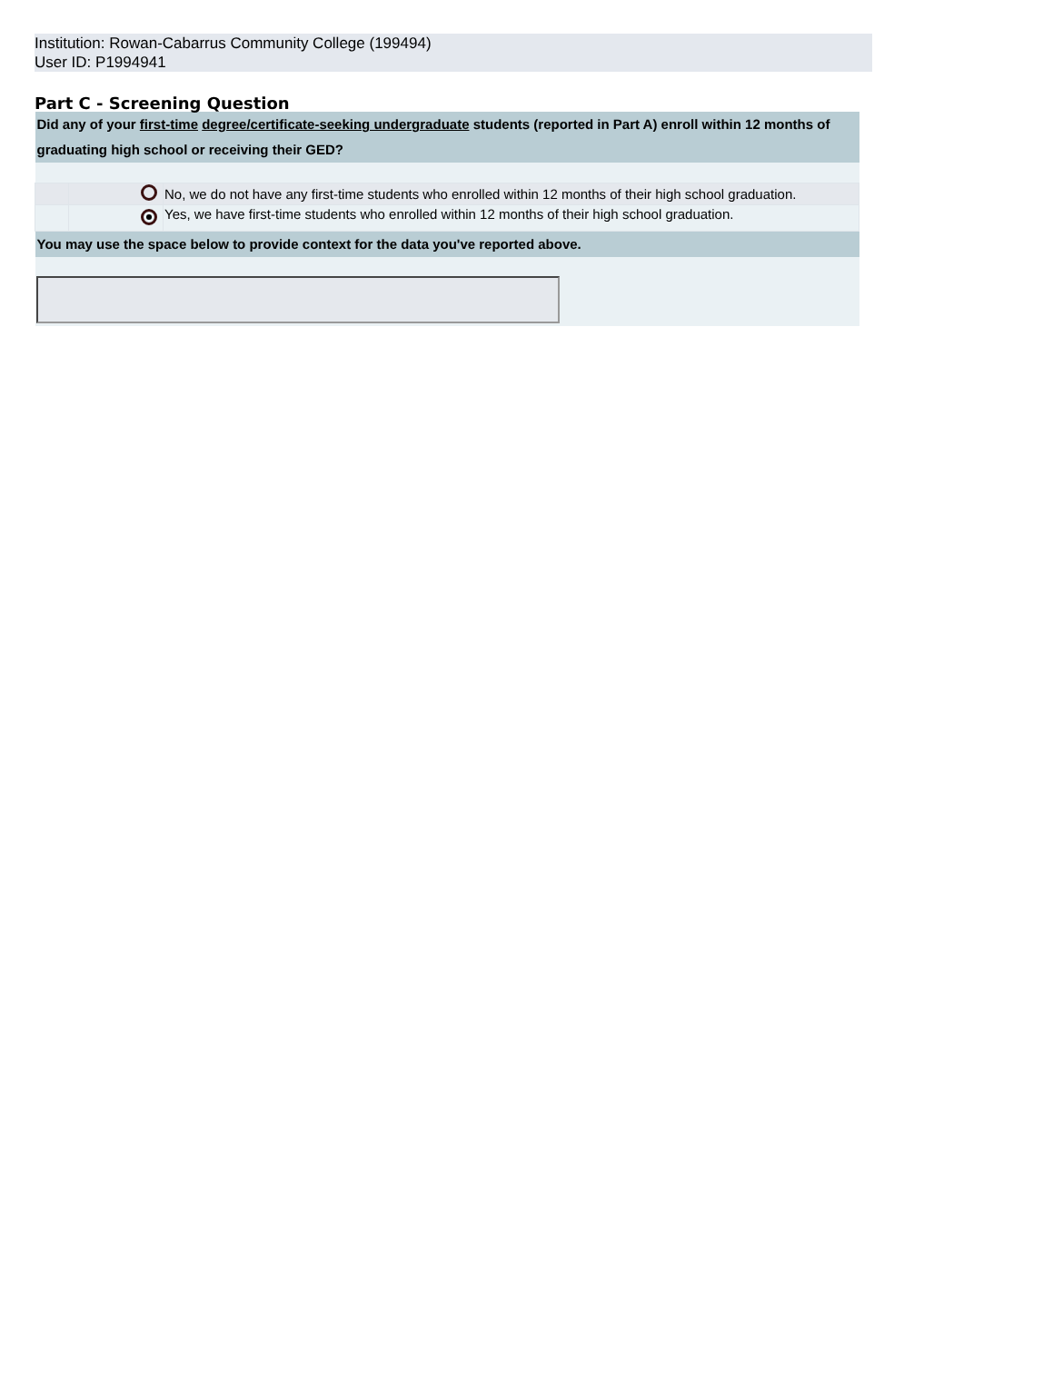Institution: Rowan-Cabarrus Community College (199494)
User ID: P1994941
Part C - Screening Question
| Did any of your first-time degree/certificate-seeking undergraduate students (reported in Part A) enroll within 12 months of graduating high school or receiving their GED? | | |
| | | No, we do not have any first-time students who enrolled within 12 months of their high school graduation. |
| | | Yes, we have first-time students who enrolled within 12 months of their high school graduation. |
| You may use the space below to provide context for the data you've reported above. | | |